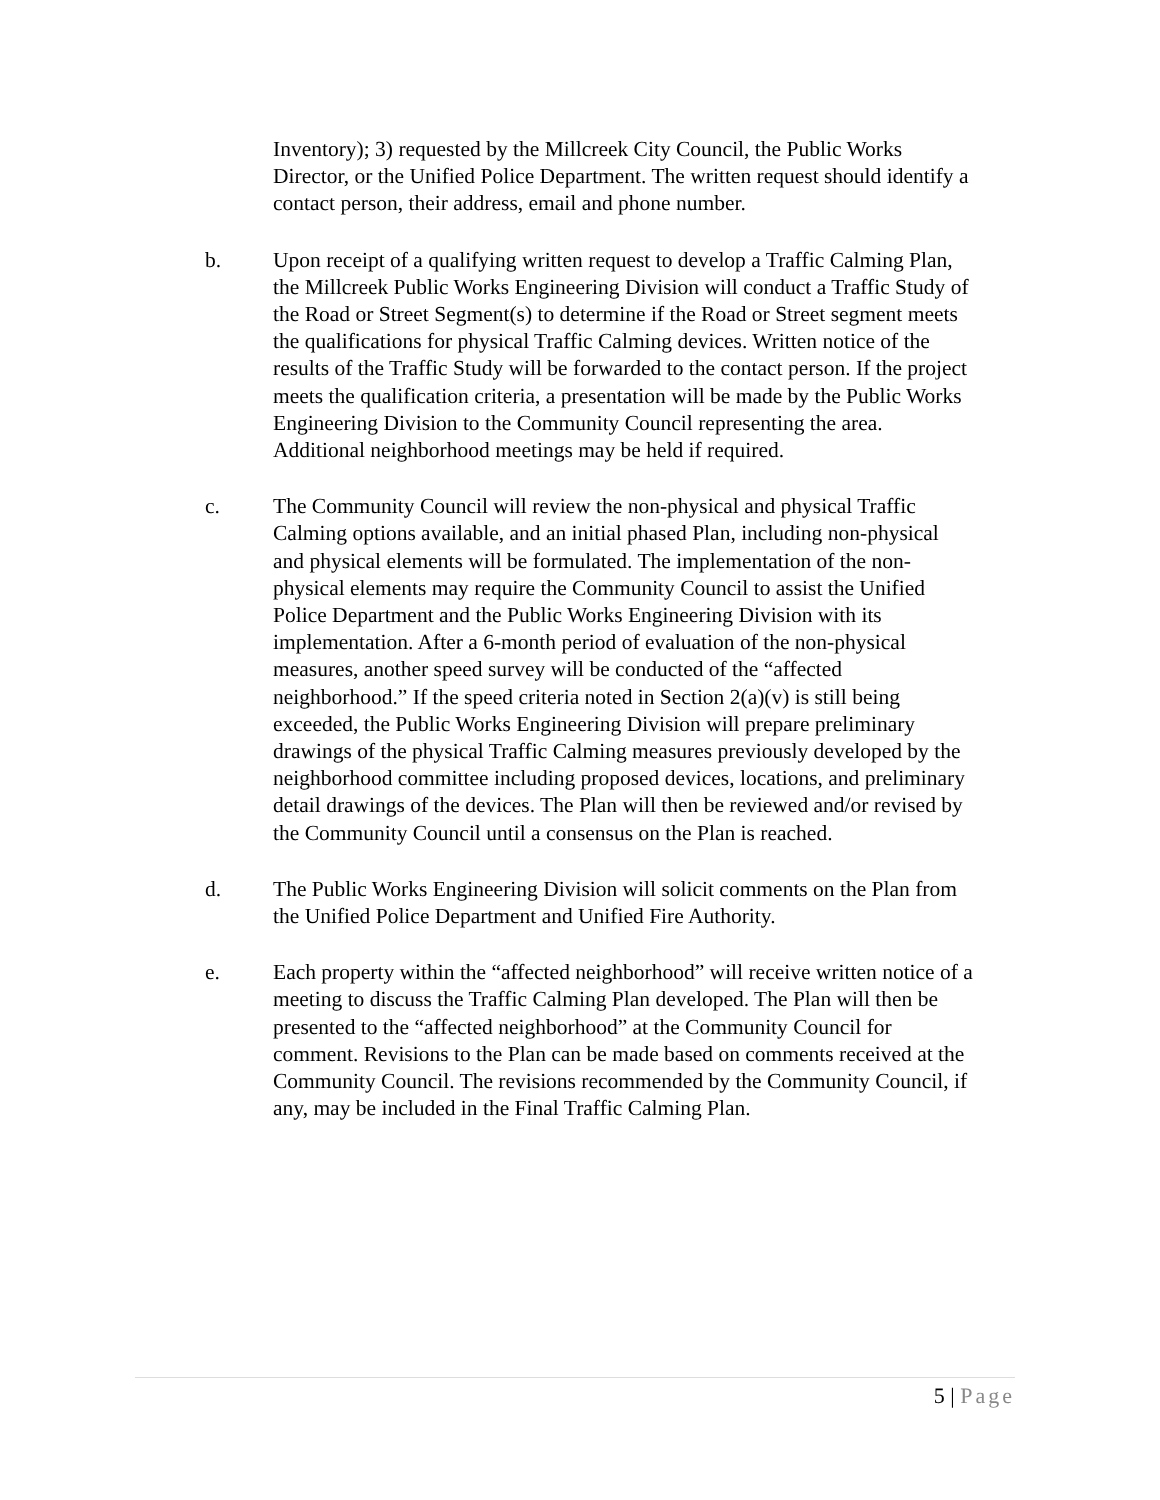Inventory); 3) requested by the Millcreek City Council, the Public Works Director, or the Unified Police Department. The written request should identify a contact person, their address, email and phone number.
b. Upon receipt of a qualifying written request to develop a Traffic Calming Plan, the Millcreek Public Works Engineering Division will conduct a Traffic Study of the Road or Street Segment(s) to determine if the Road or Street segment meets the qualifications for physical Traffic Calming devices. Written notice of the results of the Traffic Study will be forwarded to the contact person. If the project meets the qualification criteria, a presentation will be made by the Public Works Engineering Division to the Community Council representing the area. Additional neighborhood meetings may be held if required.
c. The Community Council will review the non-physical and physical Traffic Calming options available, and an initial phased Plan, including non-physical and physical elements will be formulated. The implementation of the non-physical elements may require the Community Council to assist the Unified Police Department and the Public Works Engineering Division with its implementation. After a 6-month period of evaluation of the non-physical measures, another speed survey will be conducted of the “affected neighborhood.” If the speed criteria noted in Section 2(a)(v) is still being exceeded, the Public Works Engineering Division will prepare preliminary drawings of the physical Traffic Calming measures previously developed by the neighborhood committee including proposed devices, locations, and preliminary detail drawings of the devices. The Plan will then be reviewed and/or revised by the Community Council until a consensus on the Plan is reached.
d. The Public Works Engineering Division will solicit comments on the Plan from the Unified Police Department and Unified Fire Authority.
e. Each property within the “affected neighborhood” will receive written notice of a meeting to discuss the Traffic Calming Plan developed. The Plan will then be presented to the “affected neighborhood” at the Community Council for comment. Revisions to the Plan can be made based on comments received at the Community Council. The revisions recommended by the Community Council, if any, may be included in the Final Traffic Calming Plan.
5 | Page